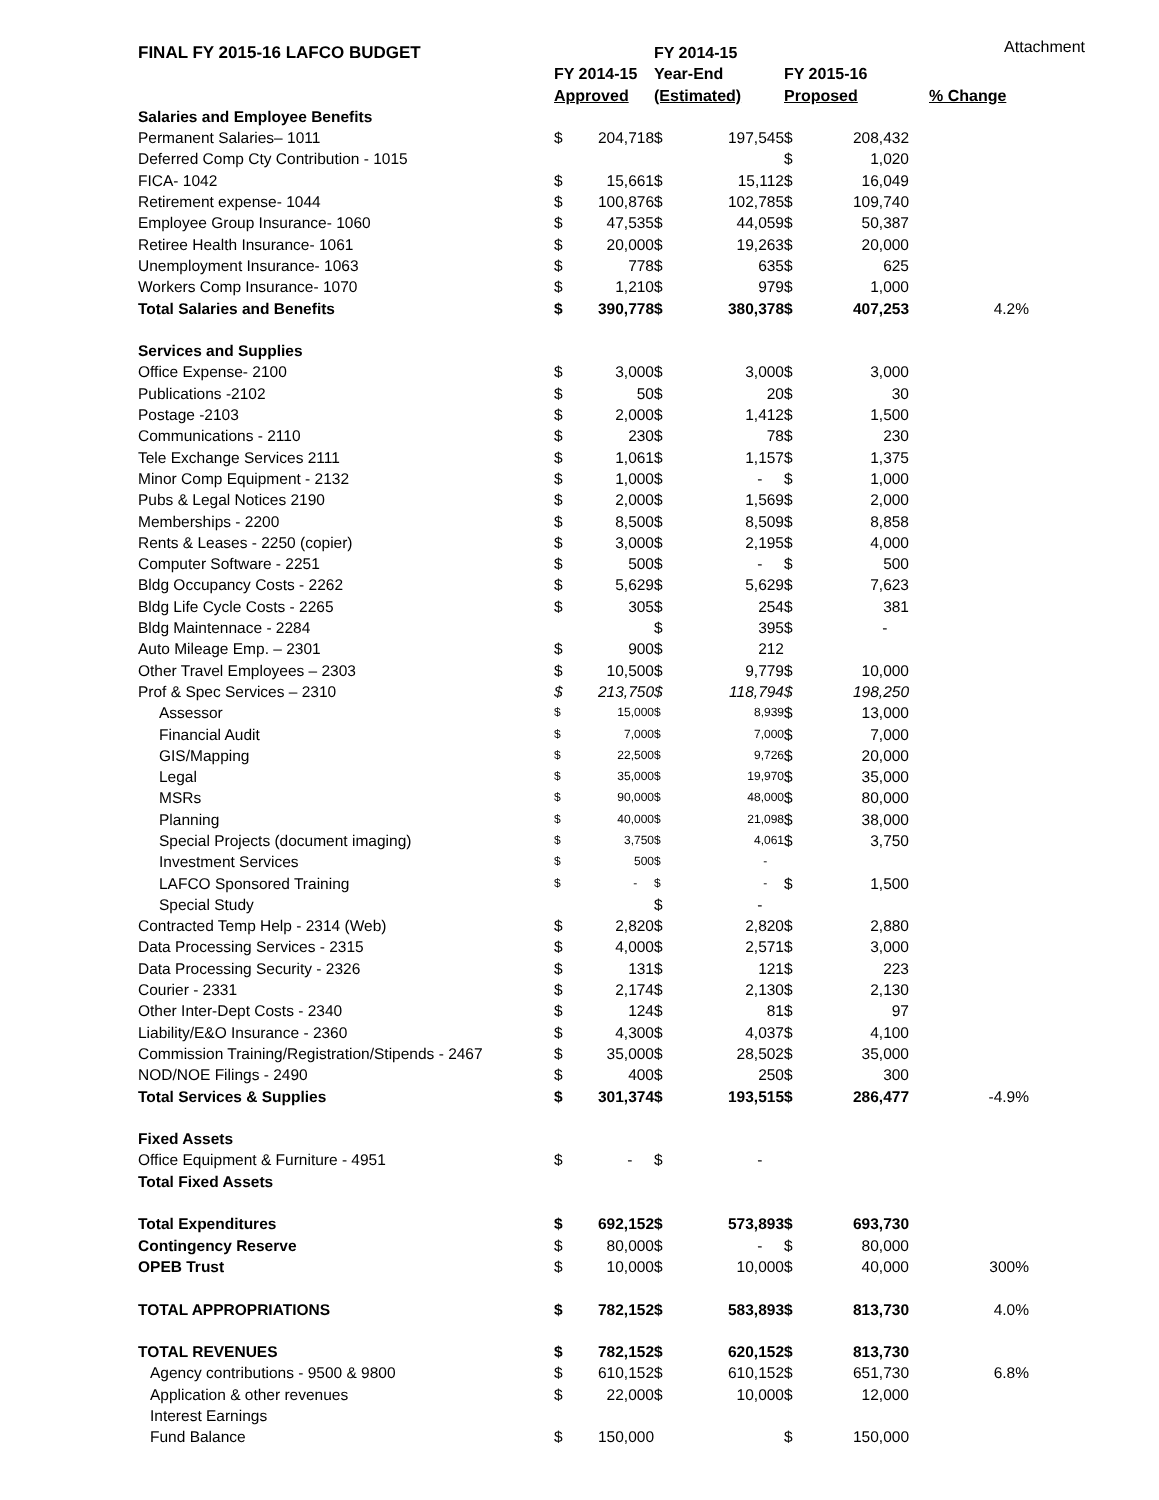Attachment
| FINAL FY 2015-16 LAFCO BUDGET | | | FY 2014-15 | | | | |
| --- | --- | --- | --- | --- | --- | --- | --- |
| | FY 2014-15 | | Year-End | | FY 2015-16 | | |
| | Approved | | (Estimated) | | Proposed | | % Change |
| Salaries and Employee Benefits | | | | | | | |
| Permanent Salaries– 1011 | $ | 204,718 | $ | 197,545 | $ | 208,432 | |
| Deferred Comp Cty Contribution - 1015 | | | | | $ | 1,020 | |
| FICA- 1042 | $ | 15,661 | $ | 15,112 | $ | 16,049 | |
| Retirement expense- 1044 | $ | 100,876 | $ | 102,785 | $ | 109,740 | |
| Employee Group Insurance- 1060 | $ | 47,535 | $ | 44,059 | $ | 50,387 | |
| Retiree Health Insurance- 1061 | $ | 20,000 | $ | 19,263 | $ | 20,000 | |
| Unemployment Insurance- 1063 | $ | 778 | $ | 635 | $ | 625 | |
| Workers Comp Insurance- 1070 | $ | 1,210 | $ | 979 | $ | 1,000 | |
| Total Salaries and Benefits | $ | 390,778 | $ | 380,378 | $ | 407,253 | 4.2% |
| Services and Supplies | | | | | | | |
| Office Expense- 2100 | $ | 3,000 | $ | 3,000 | $ | 3,000 | |
| Publications -2102 | $ | 50 | $ | 20 | $ | 30 | |
| Postage -2103 | $ | 2,000 | $ | 1,412 | $ | 1,500 | |
| Communications - 2110 | $ | 230 | $ | 78 | $ | 230 | |
| Tele Exchange Services 2111 | $ | 1,061 | $ | 1,157 | $ | 1,375 | |
| Minor Comp Equipment - 2132 | $ | 1,000 | $ | - | $ | 1,000 | |
| Pubs & Legal Notices 2190 | $ | 2,000 | $ | 1,569 | $ | 2,000 | |
| Memberships - 2200 | $ | 8,500 | $ | 8,509 | $ | 8,858 | |
| Rents & Leases - 2250 (copier) | $ | 3,000 | $ | 2,195 | $ | 4,000 | |
| Computer Software - 2251 | $ | 500 | $ | - | $ | 500 | |
| Bldg Occupancy Costs - 2262 | $ | 5,629 | $ | 5,629 | $ | 7,623 | |
| Bldg Life Cycle Costs - 2265 | $ | 305 | $ | 254 | $ | 381 | |
| Bldg Maintennace - 2284 | | | $ | 395 | $ | - | |
| Auto Mileage Emp. – 2301 | $ | 900 | $ | 212 | | | |
| Other Travel Employees – 2303 | $ | 10,500 | $ | 9,779 | $ | 10,000 | |
| Prof & Spec Services – 2310 | $ | 213,750 | $ | 118,794 | $ | 198,250 | |
| Assessor | $ | 15,000 | $ | 8,939 | $ | 13,000 | |
| Financial Audit | $ | 7,000 | $ | 7,000 | $ | 7,000 | |
| GIS/Mapping | $ | 22,500 | $ | 9,726 | $ | 20,000 | |
| Legal | $ | 35,000 | $ | 19,970 | $ | 35,000 | |
| MSRs | $ | 90,000 | $ | 48,000 | $ | 80,000 | |
| Planning | $ | 40,000 | $ | 21,098 | $ | 38,000 | |
| Special Projects (document imaging) | $ | 3,750 | $ | 4,061 | $ | 3,750 | |
| Investment Services | $ | 500 | $ | - | | | |
| LAFCO Sponsored Training | $ | - | $ | - | $ | 1,500 | |
| Special Study | | | $ | - | | | |
| Contracted Temp Help - 2314 (Web) | $ | 2,820 | $ | 2,820 | $ | 2,880 | |
| Data Processing Services - 2315 | $ | 4,000 | $ | 2,571 | $ | 3,000 | |
| Data Processing Security - 2326 | $ | 131 | $ | 121 | $ | 223 | |
| Courier - 2331 | $ | 2,174 | $ | 2,130 | $ | 2,130 | |
| Other Inter-Dept Costs - 2340 | $ | 124 | $ | 81 | $ | 97 | |
| Liability/E&O Insurance - 2360 | $ | 4,300 | $ | 4,037 | $ | 4,100 | |
| Commission Training/Registration/Stipends - 2467 | $ | 35,000 | $ | 28,502 | $ | 35,000 | |
| NOD/NOE Filings - 2490 | $ | 400 | $ | 250 | $ | 300 | |
| Total Services & Supplies | $ | 301,374 | $ | 193,515 | $ | 286,477 | -4.9% |
| Fixed Assets | | | | | | | |
| Office Equipment & Furniture - 4951 | $ | - | $ | - | | | |
| Total Fixed Assets | | | | | | | |
| Total Expenditures | $ | 692,152 | $ | 573,893 | $ | 693,730 | |
| Contingency Reserve | $ | 80,000 | $ | - | $ | 80,000 | |
| OPEB Trust | $ | 10,000 | $ | 10,000 | $ | 40,000 | 300% |
| TOTAL APPROPRIATIONS | $ | 782,152 | $ | 583,893 | $ | 813,730 | 4.0% |
| TOTAL REVENUES | $ | 782,152 | $ | 620,152 | $ | 813,730 | |
| Agency contributions - 9500 & 9800 | $ | 610,152 | $ | 610,152 | $ | 651,730 | 6.8% |
| Application & other revenues | $ | 22,000 | $ | 10,000 | $ | 12,000 | |
| Interest Earnings | | | | | | | |
| Fund Balance | $ | 150,000 | | | $ | 150,000 | |